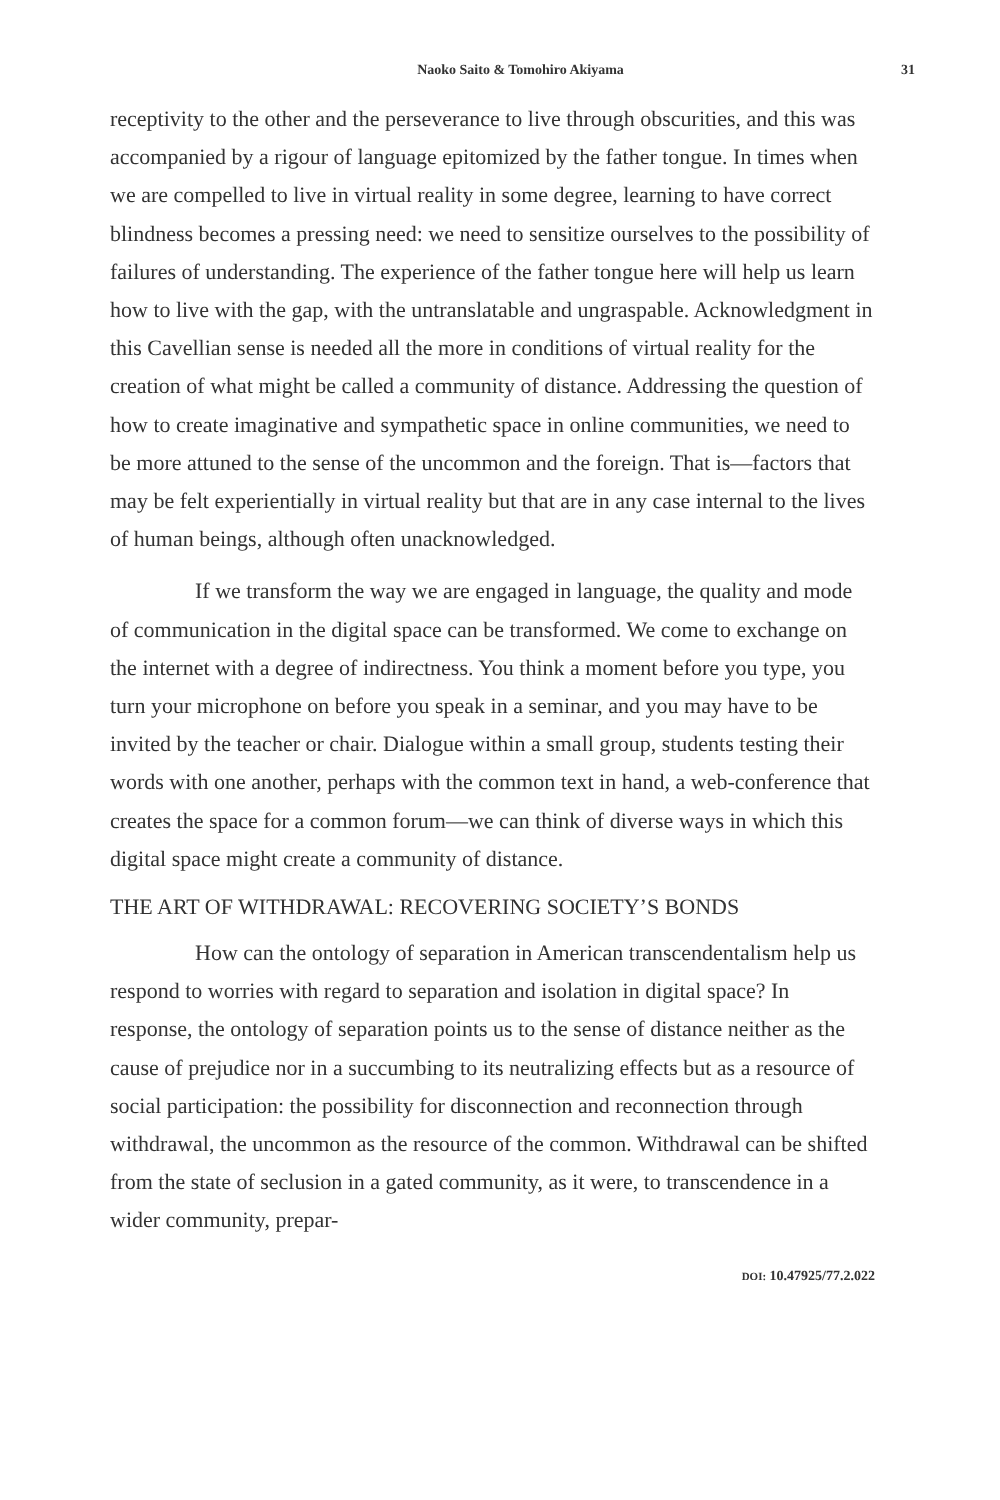Naoko Saito & Tomohiro Akiyama 31
receptivity to the other and the perseverance to live through obscurities, and this was accompanied by a rigour of language epitomized by the father tongue. In times when we are compelled to live in virtual reality in some degree, learning to have correct blindness becomes a pressing need: we need to sensitize ourselves to the possibility of failures of understanding. The experience of the father tongue here will help us learn how to live with the gap, with the untranslatable and ungraspable. Acknowledgment in this Cavellian sense is needed all the more in conditions of virtual reality for the creation of what might be called a community of distance. Addressing the question of how to create imaginative and sympathetic space in online communities, we need to be more attuned to the sense of the uncommon and the foreign. That is—factors that may be felt experientially in virtual reality but that are in any case internal to the lives of human beings, although often unacknowledged.
If we transform the way we are engaged in language, the quality and mode of communication in the digital space can be transformed. We come to exchange on the internet with a degree of indirectness. You think a moment before you type, you turn your microphone on before you speak in a seminar, and you may have to be invited by the teacher or chair. Dialogue within a small group, students testing their words with one another, perhaps with the common text in hand, a web-conference that creates the space for a common forum—we can think of diverse ways in which this digital space might create a community of distance.
THE ART OF WITHDRAWAL: RECOVERING SOCIETY’S BONDS
How can the ontology of separation in American transcendentalism help us respond to worries with regard to separation and isolation in digital space? In response, the ontology of separation points us to the sense of distance neither as the cause of prejudice nor in a succumbing to its neutralizing effects but as a resource of social participation: the possibility for disconnection and reconnection through withdrawal, the uncommon as the resource of the common. Withdrawal can be shifted from the state of seclusion in a gated community, as it were, to transcendence in a wider community, prepar-
DOI: 10.47925/77.2.022